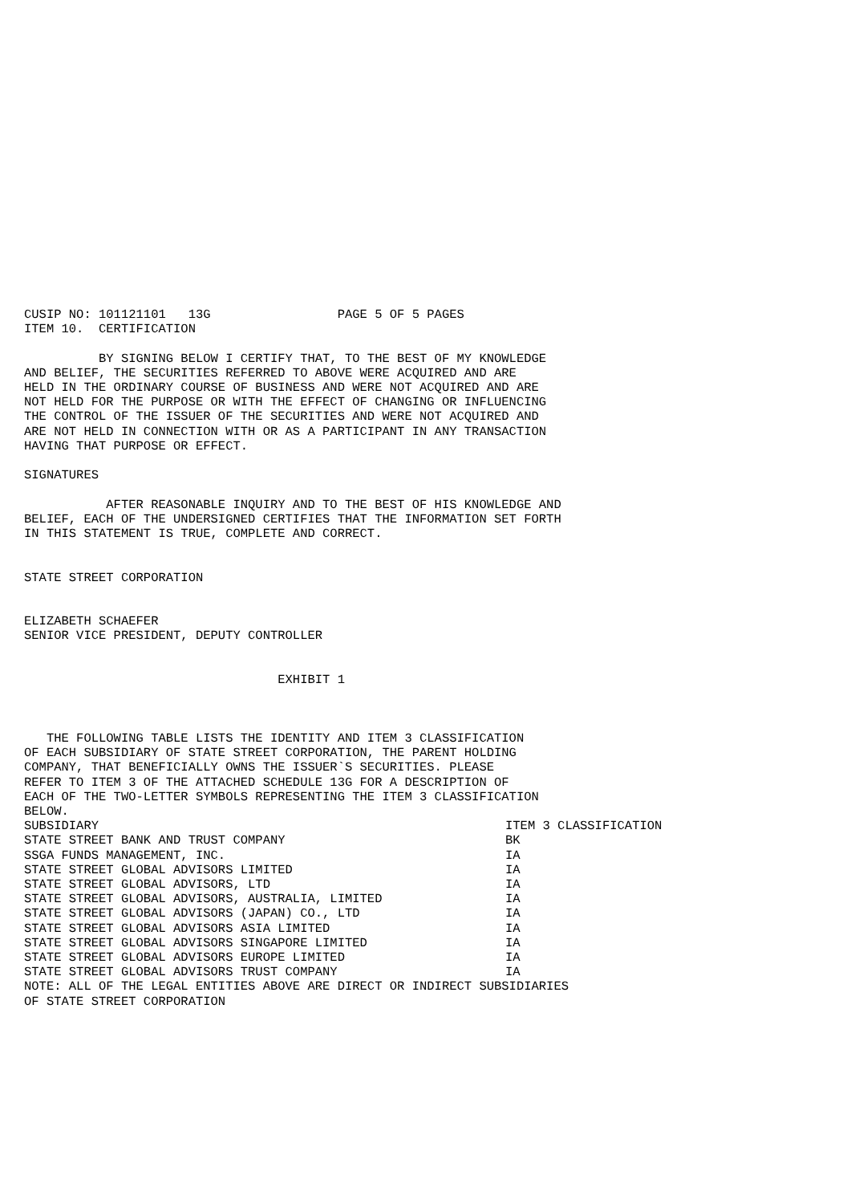CUSIP NO: 101121101   13G                 PAGE 5 OF 5 PAGES
ITEM 10.  CERTIFICATION

          BY SIGNING BELOW I CERTIFY THAT, TO THE BEST OF MY KNOWLEDGE
AND BELIEF, THE SECURITIES REFERRED TO ABOVE WERE ACQUIRED AND ARE
HELD IN THE ORDINARY COURSE OF BUSINESS AND WERE NOT ACQUIRED AND ARE
NOT HELD FOR THE PURPOSE OR WITH THE EFFECT OF CHANGING OR INFLUENCING
THE CONTROL OF THE ISSUER OF THE SECURITIES AND WERE NOT ACQUIRED AND
ARE NOT HELD IN CONNECTION WITH OR AS A PARTICIPANT IN ANY TRANSACTION
HAVING THAT PURPOSE OR EFFECT.

SIGNATURES

           AFTER REASONABLE INQUIRY AND TO THE BEST OF HIS KNOWLEDGE AND
BELIEF, EACH OF THE UNDERSIGNED CERTIFIES THAT THE INFORMATION SET FORTH
IN THIS STATEMENT IS TRUE, COMPLETE AND CORRECT.


STATE STREET CORPORATION


ELIZABETH SCHAEFER
SENIOR VICE PRESIDENT, DEPUTY CONTROLLER


                                  EXHIBIT 1



   THE FOLLOWING TABLE LISTS THE IDENTITY AND ITEM 3 CLASSIFICATION
OF EACH SUBSIDIARY OF STATE STREET CORPORATION, THE PARENT HOLDING
COMPANY, THAT BENEFICIALLY OWNS THE ISSUER`S SECURITIES. PLEASE
REFER TO ITEM 3 OF THE ATTACHED SCHEDULE 13G FOR A DESCRIPTION OF
EACH OF THE TWO-LETTER SYMBOLS REPRESENTING THE ITEM 3 CLASSIFICATION
BELOW.
| SUBSIDIARY | ITEM 3 CLASSIFICATION |
| --- | --- |
| STATE STREET BANK AND TRUST COMPANY | BK |
| SSGA FUNDS MANAGEMENT, INC. | IA |
| STATE STREET GLOBAL ADVISORS LIMITED | IA |
| STATE STREET GLOBAL ADVISORS, LTD | IA |
| STATE STREET GLOBAL ADVISORS, AUSTRALIA, LIMITED | IA |
| STATE STREET GLOBAL ADVISORS (JAPAN) CO., LTD | IA |
| STATE STREET GLOBAL ADVISORS ASIA LIMITED | IA |
| STATE STREET GLOBAL ADVISORS SINGAPORE LIMITED | IA |
| STATE STREET GLOBAL ADVISORS EUROPE LIMITED | IA |
| STATE STREET GLOBAL ADVISORS TRUST COMPANY | IA |
NOTE: ALL OF THE LEGAL ENTITIES ABOVE ARE DIRECT OR INDIRECT SUBSIDIARIES
OF STATE STREET CORPORATION